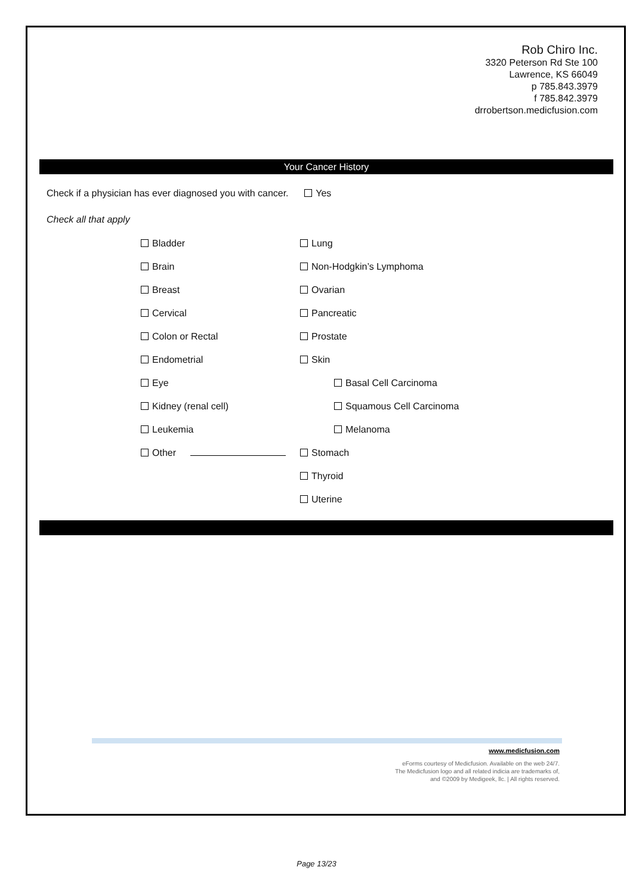Rob Chiro Inc.
3320 Peterson Rd Ste 100
Lawrence, KS 66049
p 785.843.3979
f 785.842.3979
drrobertson.medicfusion.com
Your Cancer History
Check if a physician has ever diagnosed you with cancer. Yes
Check all that apply
Bladder
Lung
Brain
Non-Hodgkin’s Lymphoma
Breast
Ovarian
Cervical
Pancreatic
Colon or Rectal
Prostate
Endometrial
Skin
Eye
Basal Cell Carcinoma
Kidney (renal cell)
Squamous Cell Carcinoma
Leukemia
Melanoma
Other
Stomach
Thyroid
Uterine
www.medicfusion.com
eForms courtesy of Medicfusion. Available on the web 24/7.
The Medicfusion logo and all related indicia are trademarks of,
and ©2009 by Medigeek, llc. | All rights reserved.
Page 13/23